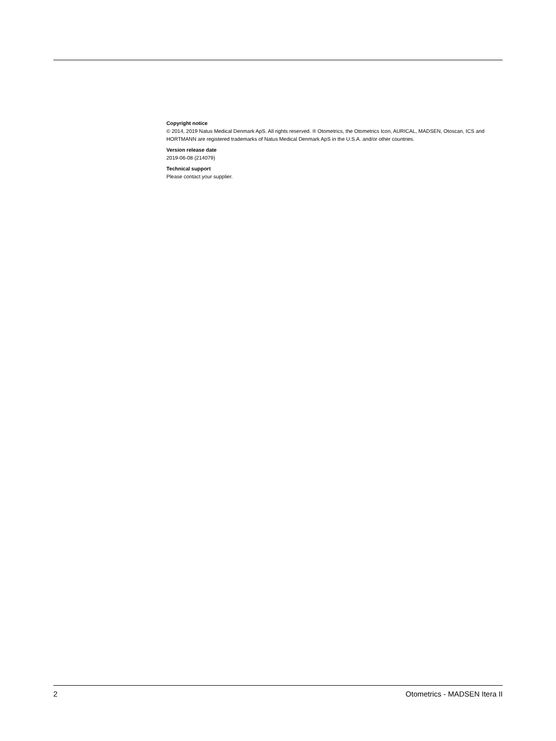Copyright notice
© 2014, 2019 Natus Medical Denmark ApS. All rights reserved. ® Otometrics, the Otometrics Icon, AURICAL, MADSEN, Otoscan, ICS and HORTMANN are registered trademarks of Natus Medical Denmark ApS in the U.S.A. and/or other countries.
Version release date
2019-06-08 (214079)
Technical support
Please contact your supplier.
2 Otometrics - MADSEN Itera II